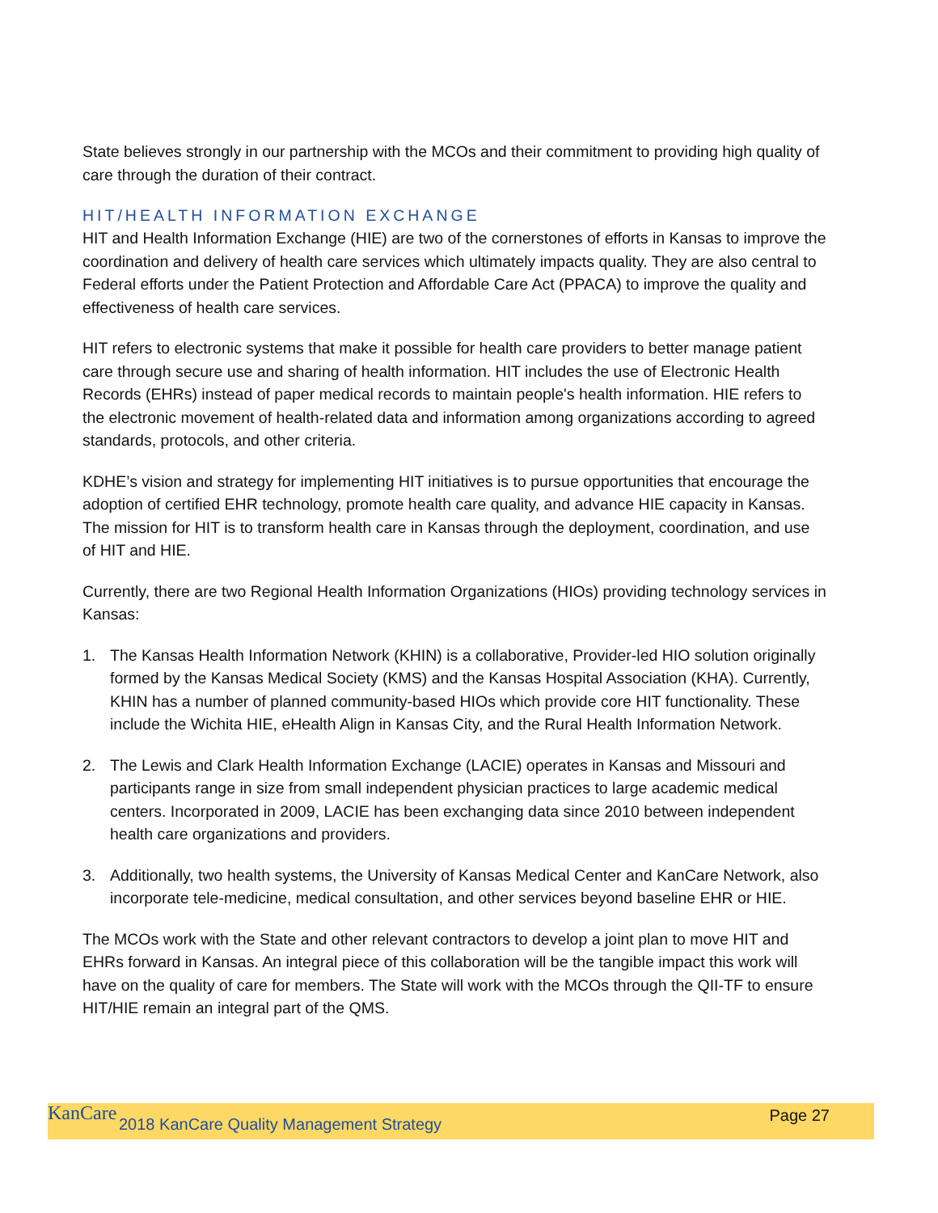State believes strongly in our partnership with the MCOs and their commitment to providing high quality of care through the duration of their contract.
HIT/HEALTH INFORMATION EXCHANGE
HIT and Health Information Exchange (HIE) are two of the cornerstones of efforts in Kansas to improve the coordination and delivery of health care services which ultimately impacts quality. They are also central to Federal efforts under the Patient Protection and Affordable Care Act (PPACA) to improve the quality and effectiveness of health care services.
HIT refers to electronic systems that make it possible for health care providers to better manage patient care through secure use and sharing of health information. HIT includes the use of Electronic Health Records (EHRs) instead of paper medical records to maintain people's health information. HIE refers to the electronic movement of health-related data and information among organizations according to agreed standards, protocols, and other criteria.
KDHE’s vision and strategy for implementing HIT initiatives is to pursue opportunities that encourage the adoption of certified EHR technology, promote health care quality, and advance HIE capacity in Kansas. The mission for HIT is to transform health care in Kansas through the deployment, coordination, and use of HIT and HIE.
Currently, there are two Regional Health Information Organizations (HIOs) providing technology services in Kansas:
1. The Kansas Health Information Network (KHIN) is a collaborative, Provider-led HIO solution originally formed by the Kansas Medical Society (KMS) and the Kansas Hospital Association (KHA). Currently, KHIN has a number of planned community-based HIOs which provide core HIT functionality. These include the Wichita HIE, eHealth Align in Kansas City, and the Rural Health Information Network.
2. The Lewis and Clark Health Information Exchange (LACIE) operates in Kansas and Missouri and participants range in size from small independent physician practices to large academic medical centers. Incorporated in 2009, LACIE has been exchanging data since 2010 between independent health care organizations and providers.
3. Additionally, two health systems, the University of Kansas Medical Center and KanCare Network, also incorporate tele-medicine, medical consultation, and other services beyond baseline EHR or HIE.
The MCOs work with the State and other relevant contractors to develop a joint plan to move HIT and EHRs forward in Kansas. An integral piece of this collaboration will be the tangible impact this work will have on the quality of care for members. The State will work with the MCOs through the QII-TF to ensure HIT/HIE remain an integral part of the QMS.
KanCare
2018 KanCare Quality Management Strategy
Page 27